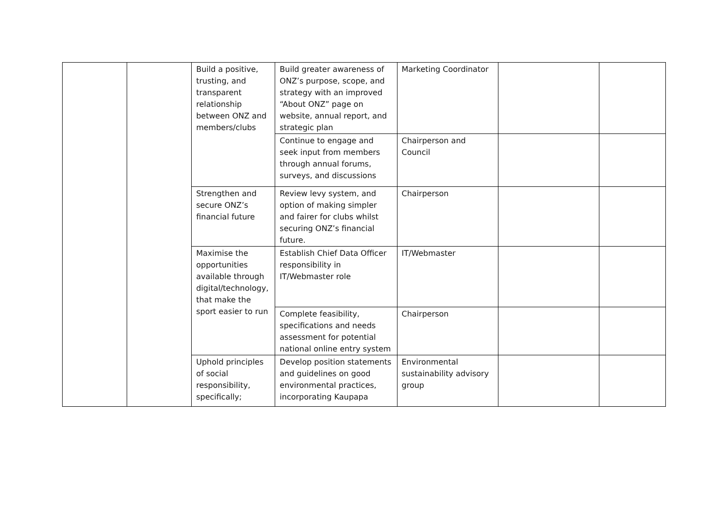| | | Build a positive, trusting, and transparent relationship between ONZ and members/clubs | Build greater awareness of ONZ’s purpose, scope, and strategy with an improved “About ONZ” page on website, annual report, and strategic plan | Marketing Coordinator | | |
| | | | Continue to engage and seek input from members through annual forums, surveys, and discussions | Chairperson and Council | | |
| | | Strengthen and secure ONZ’s financial future | Review levy system, and option of making simpler and fairer for clubs whilst securing ONZ’s financial future. | Chairperson | | |
| | | Maximise the opportunities available through digital/technology, that make the sport easier to run | Establish Chief Data Officer responsibility in IT/Webmaster role | IT/Webmaster | | |
| | | | Complete feasibility, specifications and needs assessment for potential national online entry system | Chairperson | | |
| | | Uphold principles of social responsibility, specifically; | Develop position statements and guidelines on good environmental practices, incorporating Kaupapa | Environmental sustainability advisory group | | |